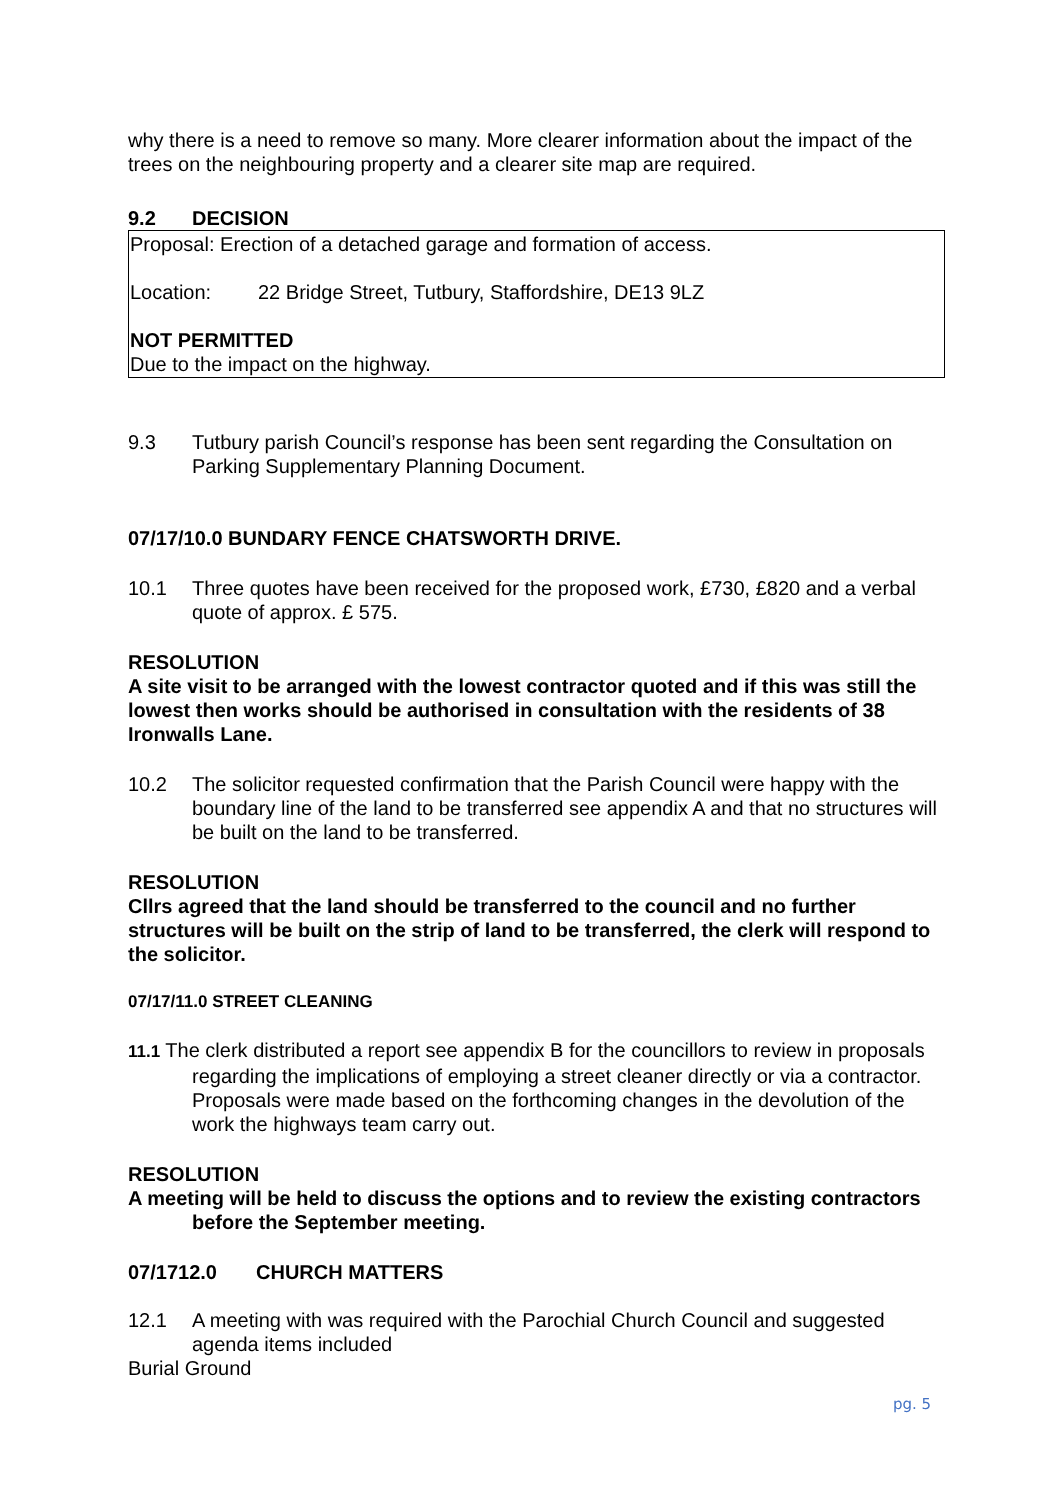why there is a need to remove so many. More clearer information about the impact of the trees on the neighbouring property and a clearer site map are required.
9.2 DECISION
Proposal: Erection of a detached garage and formation of access.
Location: 22 Bridge Street, Tutbury, Staffordshire, DE13 9LZ
NOT PERMITTED
Due to the impact on the highway.
9.3 Tutbury parish Council’s response has been sent regarding the Consultation on Parking Supplementary Planning Document.
07/17/10.0 BUNDARY FENCE CHATSWORTH DRIVE.
10.1 Three quotes have been received for the proposed work, £730, £820 and a verbal quote of approx. £ 575.
RESOLUTION
A site visit to be arranged with the lowest contractor quoted and if this was still the lowest then works should be authorised in consultation with the residents of 38 Ironwalls Lane.
10.2 The solicitor requested confirmation that the Parish Council were happy with the boundary line of the land to be transferred see appendix A and that no structures will be built on the land to be transferred.
RESOLUTION
Cllrs agreed that the land should be transferred to the council and no further structures will be built on the strip of land to be transferred, the clerk will respond to the solicitor.
07/17/11.0 STREET CLEANING
11.1 The clerk distributed a report see appendix B for the councillors to review in proposals regarding the implications of employing a street cleaner directly or via a contractor. Proposals were made based on the forthcoming changes in the devolution of the work the highways team carry out.
RESOLUTION
A meeting will be held to discuss the options and to review the existing contractors before the September meeting.
07/1712.0 CHURCH MATTERS
12.1 A meeting with was required with the Parochial Church Council and suggested agenda items included
Burial Ground
pg. 5